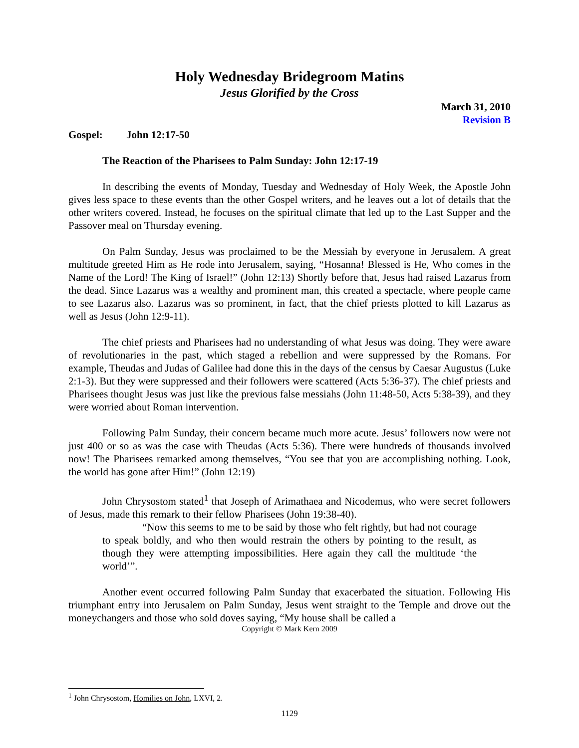Holy Wednesday Bridegroom Matins
Jesus Glorified by the Cross
March 31, 2010
Revision B
Gospel: John 12:17-50
The Reaction of the Pharisees to Palm Sunday: John 12:17-19
In describing the events of Monday, Tuesday and Wednesday of Holy Week, the Apostle John gives less space to these events than the other Gospel writers, and he leaves out a lot of details that the other writers covered. Instead, he focuses on the spiritual climate that led up to the Last Supper and the Passover meal on Thursday evening.
On Palm Sunday, Jesus was proclaimed to be the Messiah by everyone in Jerusalem. A great multitude greeted Him as He rode into Jerusalem, saying, “Hosanna! Blessed is He, Who comes in the Name of the Lord! The King of Israel!” (John 12:13) Shortly before that, Jesus had raised Lazarus from the dead. Since Lazarus was a wealthy and prominent man, this created a spectacle, where people came to see Lazarus also. Lazarus was so prominent, in fact, that the chief priests plotted to kill Lazarus as well as Jesus (John 12:9-11).
The chief priests and Pharisees had no understanding of what Jesus was doing. They were aware of revolutionaries in the past, which staged a rebellion and were suppressed by the Romans. For example, Theudas and Judas of Galilee had done this in the days of the census by Caesar Augustus (Luke 2:1-3). But they were suppressed and their followers were scattered (Acts 5:36-37). The chief priests and Pharisees thought Jesus was just like the previous false messiahs (John 11:48-50, Acts 5:38-39), and they were worried about Roman intervention.
Following Palm Sunday, their concern became much more acute. Jesus’ followers now were not just 400 or so as was the case with Theudas (Acts 5:36). There were hundreds of thousands involved now! The Pharisees remarked among themselves, “You see that you are accomplishing nothing. Look, the world has gone after Him!” (John 12:19)
John Chrysostom stated<sup>1</sup> that Joseph of Arimathaea and Nicodemus, who were secret followers of Jesus, made this remark to their fellow Pharisees (John 19:38-40).
“Now this seems to me to be said by those who felt rightly, but had not courage to speak boldly, and who then would restrain the others by pointing to the result, as though they were attempting impossibilities. Here again they call the multitude ‘the world’”.
Another event occurred following Palm Sunday that exacerbated the situation. Following His triumphant entry into Jerusalem on Palm Sunday, Jesus went straight to the Temple and drove out the moneychangers and those who sold doves saying, “My house shall be called a
Copyright © Mark Kern 2009
<sup>1</sup> John Chrysostom, Homilies on John, LXVI, 2.
1129